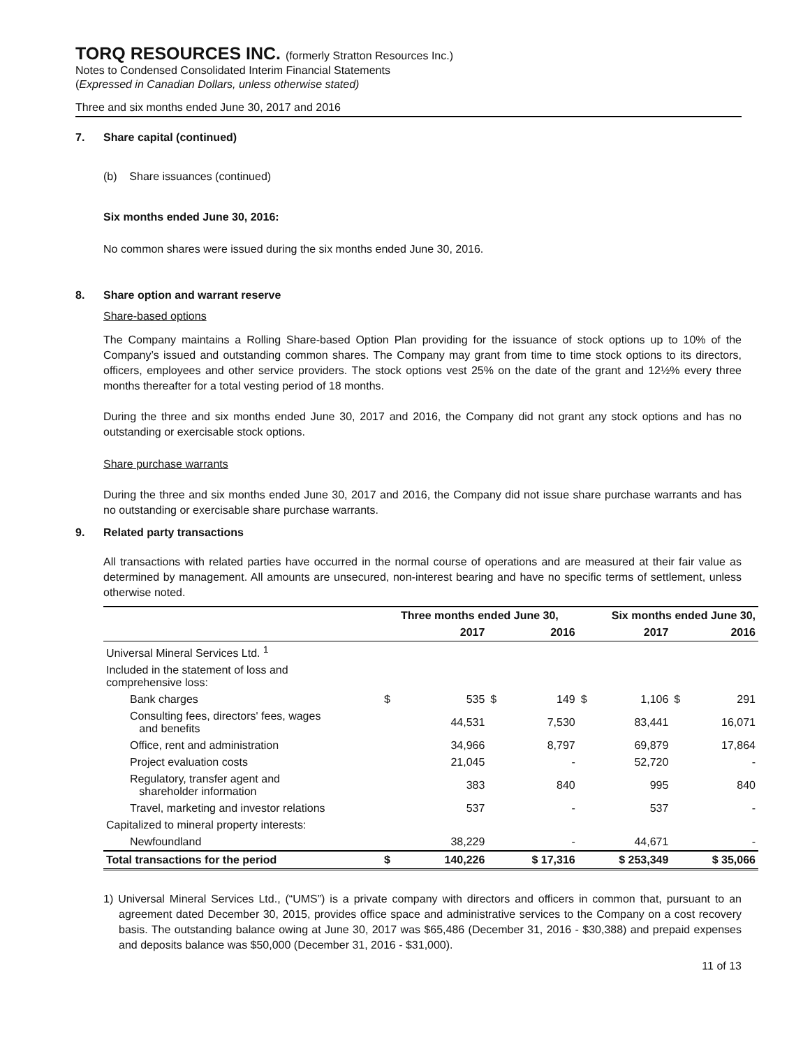TORQ RESOURCES INC. (formerly Stratton Resources Inc.)
Notes to Condensed Consolidated Interim Financial Statements
(Expressed in Canadian Dollars, unless otherwise stated)
Three and six months ended June 30, 2017 and 2016
7. Share capital (continued)
(b) Share issuances (continued)
Six months ended June 30, 2016:
No common shares were issued during the six months ended June 30, 2016.
8. Share option and warrant reserve
Share-based options
The Company maintains a Rolling Share-based Option Plan providing for the issuance of stock options up to 10% of the Company’s issued and outstanding common shares. The Company may grant from time to time stock options to its directors, officers, employees and other service providers. The stock options vest 25% on the date of the grant and 12½% every three months thereafter for a total vesting period of 18 months.
During the three and six months ended June 30, 2017 and 2016, the Company did not grant any stock options and has no outstanding or exercisable stock options.
Share purchase warrants
During the three and six months ended June 30, 2017 and 2016, the Company did not issue share purchase warrants and has no outstanding or exercisable share purchase warrants.
9. Related party transactions
All transactions with related parties have occurred in the normal course of operations and are measured at their fair value as determined by management. All amounts are unsecured, non-interest bearing and have no specific terms of settlement, unless otherwise noted.
| | Three months ended June 30, | | | | Six months ended June 30, | | | |
| --- | --- | --- | --- | --- | --- | --- | --- | --- |
| | | 2017 | | 2016 | | 2017 | | 2016 |
| Universal Mineral Services Ltd. <sup>1</sup> | | | | | | | | |
| Included in the statement of loss and comprehensive loss: | | | | | | | | |
| Bank charges | $ | 535 | $ | 149 | $ | 1,106 | $ | 291 |
| Consulting fees, directors' fees, wages and benefits | | 44,531 | | 7,530 | | 83,441 | | 16,071 |
| Office, rent and administration | | 34,966 | | 8,797 | | 69,879 | | 17,864 |
| Project evaluation costs | | 21,045 | | - | | 52,720 | | - |
| Regulatory, transfer agent and shareholder information | | 383 | | 840 | | 995 | | 840 |
| Travel, marketing and investor relations | | 537 | | - | | 537 | | - |
| Capitalized to mineral property interests: | | | | | | | | |
| Newfoundland | | 38,229 | | - | | 44,671 | | - |
| Total transactions for the period | $ | 140,226 | $ 17,316 | | $ 253,349 | | $ 35,066 | |
1) Universal Mineral Services Ltd., (“UMS”) is a private company with directors and officers in common that, pursuant to an agreement dated December 30, 2015, provides office space and administrative services to the Company on a cost recovery basis. The outstanding balance owing at June 30, 2017 was $65,486 (December 31, 2016 - $30,388) and prepaid expenses and deposits balance was $50,000 (December 31, 2016 - $31,000).
11 of 13